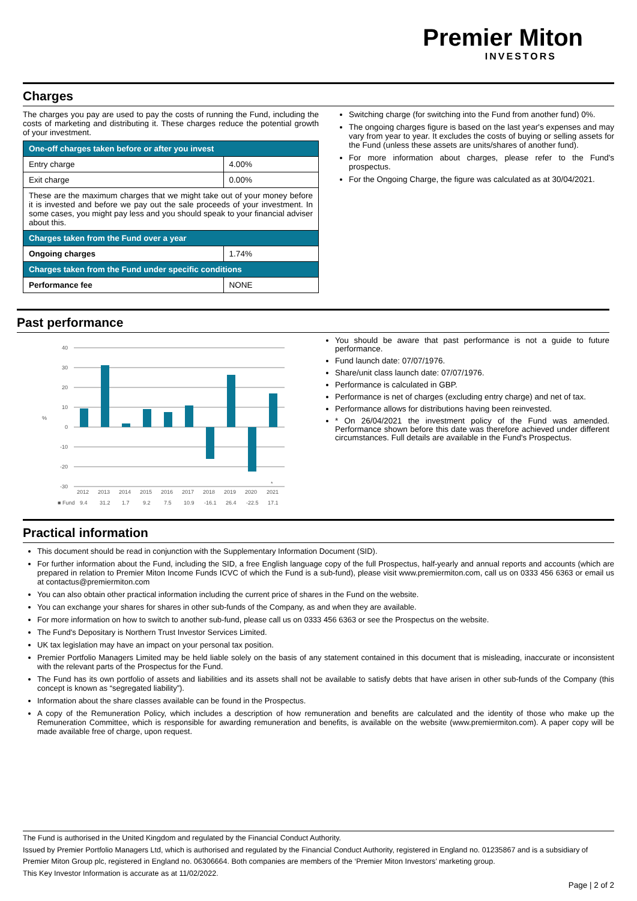Premier Miton
INVESTORS
Charges
The charges you pay are used to pay the costs of running the Fund, including the costs of marketing and distributing it. These charges reduce the potential growth of your investment.
| One-off charges taken before or after you invest | |
| Entry charge | 4.00% |
| Exit charge | 0.00% |
| These are the maximum charges that we might take out of your money before it is invested and before we pay out the sale proceeds of your investment. In some cases, you might pay less and you should speak to your financial adviser about this. | |
| Charges taken from the Fund over a year | |
| Ongoing charges | 1.74% |
| Charges taken from the Fund under specific conditions | |
| Performance fee | NONE |
Switching charge (for switching into the Fund from another fund) 0%.
The ongoing charges figure is based on the last year's expenses and may vary from year to year. It excludes the costs of buying or selling assets for the Fund (unless these assets are units/shares of another fund).
For more information about charges, please refer to the Fund's prospectus.
For the Ongoing Charge, the figure was calculated as at 30/04/2021.
Past performance
40
30
20
10
0
-10
-20
-30
%
*
2012
2013
2014
2015
2016
2017
2018
2019
2020
2021
■ Fund
9.4
31.2
1.7
9.2
7.5
10.9
-16.1
26.4
-22.5
17.1
You should be aware that past performance is not a guide to future performance.
Fund launch date: 07/07/1976.
Share/unit class launch date: 07/07/1976.
Performance is calculated in GBP.
Performance is net of charges (excluding entry charge) and net of tax.
Performance allows for distributions having been reinvested.
* On 26/04/2021 the investment policy of the Fund was amended. Performance shown before this date was therefore achieved under different circumstances. Full details are available in the Fund's Prospectus.
Practical information
This document should be read in conjunction with the Supplementary Information Document (SID).
For further information about the Fund, including the SID, a free English language copy of the full Prospectus, half-yearly and annual reports and accounts (which are prepared in relation to Premier Miton Income Funds ICVC of which the Fund is a sub-fund), please visit www.premiermiton.com, call us on 0333 456 6363 or email us at contactus@premiermiton.com
You can also obtain other practical information including the current price of shares in the Fund on the website.
You can exchange your shares for shares in other sub-funds of the Company, as and when they are available.
For more information on how to switch to another sub-fund, please call us on 0333 456 6363 or see the Prospectus on the website.
The Fund's Depositary is Northern Trust Investor Services Limited.
UK tax legislation may have an impact on your personal tax position.
Premier Portfolio Managers Limited may be held liable solely on the basis of any statement contained in this document that is misleading, inaccurate or inconsistent with the relevant parts of the Prospectus for the Fund.
The Fund has its own portfolio of assets and liabilities and its assets shall not be available to satisfy debts that have arisen in other sub-funds of the Company (this concept is known as “segregated liability”).
Information about the share classes available can be found in the Prospectus.
A copy of the Remuneration Policy, which includes a description of how remuneration and benefits are calculated and the identity of those who make up the Remuneration Committee, which is responsible for awarding remuneration and benefits, is available on the website (www.premiermiton.com). A paper copy will be made available free of charge, upon request.
The Fund is authorised in the United Kingdom and regulated by the Financial Conduct Authority.
Issued by Premier Portfolio Managers Ltd, which is authorised and regulated by the Financial Conduct Authority, registered in England no. 01235867 and is a subsidiary of Premier Miton Group plc, registered in England no. 06306664. Both companies are members of the ‘Premier Miton Investors’ marketing group.
This Key Investor Information is accurate as at 11/02/2022.
Page | 2 of 2